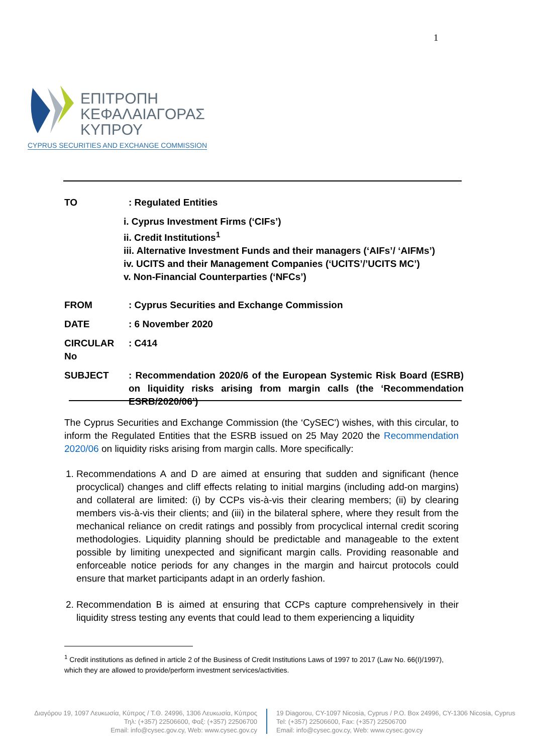1
ΕΠΙΤΡΟΠΗ
ΚΕΦΑΛΑΙΑΓΟΡΑΣ
ΚΥΠΡΟΥ
CYPRUS SECURITIES AND EXCHANGE COMMISSION
TO : Regulated Entities
i. Cyprus Investment Firms (‘CIFs’)
ii. Credit Institutions<sup>1</sup>
iii. Alternative Investment Funds and their managers (‘AIFs’/ ‘AIFMs’)
iv. UCITS and their Management Companies (‘UCITS’/’UCITS MC’)
v. Non-Financial Counterparties (‘NFCs’)
FROM : Cyprus Securities and Exchange Commission
DATE : 6 November 2020
CIRCULAR No : C414
SUBJECT : Recommendation 2020/6 of the European Systemic Risk Board (ESRB) on liquidity risks arising from margin calls (the ‘Recommendation ESRB/2020/06’)
The Cyprus Securities and Exchange Commission (the ‘CySEC') wishes, with this circular, to inform the Regulated Entities that the ESRB issued on 25 May 2020 the Recommendation 2020/06 on liquidity risks arising from margin calls. More specifically:
1. Recommendations A and D are aimed at ensuring that sudden and significant (hence procyclical) changes and cliff effects relating to initial margins (including add-on margins) and collateral are limited: (i) by CCPs vis-à-vis their clearing members; (ii) by clearing members vis-à-vis their clients; and (iii) in the bilateral sphere, where they result from the mechanical reliance on credit ratings and possibly from procyclical internal credit scoring methodologies. Liquidity planning should be predictable and manageable to the extent possible by limiting unexpected and significant margin calls. Providing reasonable and enforceable notice periods for any changes in the margin and haircut protocols could ensure that market participants adapt in an orderly fashion.
2. Recommendation B is aimed at ensuring that CCPs capture comprehensively in their liquidity stress testing any events that could lead to them experiencing a liquidity
<sup>1</sup> Credit institutions as defined in article 2 of the Business of Credit Institutions Laws of 1997 to 2017 (Law No. 66(I)/1997), which they are allowed to provide/perform investment services/activities.
Διαγόρου 19, 1097 Λευκωσία, Κύπρος / Τ.Θ. 24996, 1306 Λευκωσία, Κύπρος
Τηλ: (+357) 22506600, Φαξ: (+357) 22506700
Email: info@cysec.gov.cy, Web: www.cysec.gov.cy
19 Diagorou, CY-1097 Nicosia, Cyprus / P.O. Box 24996, CY-1306 Nicosia, Cyprus
Tel: (+357) 22506600, Fax: (+357) 22506700
Email: info@cysec.gov.cy, Web: www.cysec.gov.cy